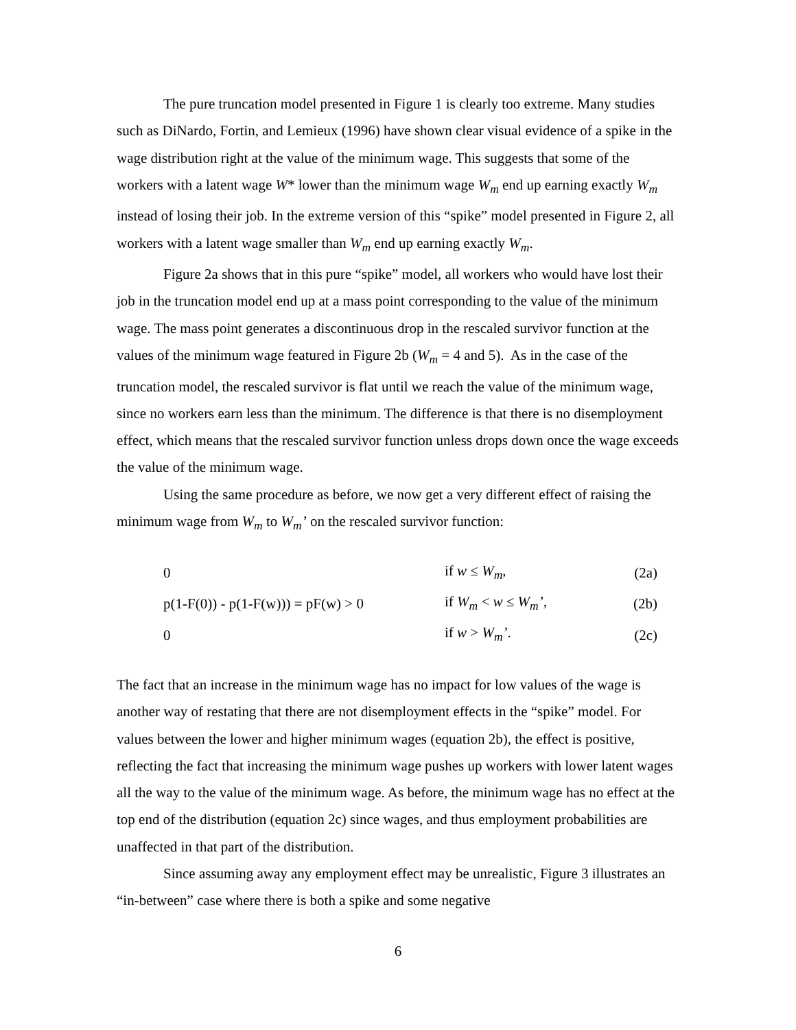The pure truncation model presented in Figure 1 is clearly too extreme. Many studies such as DiNardo, Fortin, and Lemieux (1996) have shown clear visual evidence of a spike in the wage distribution right at the value of the minimum wage. This suggests that some of the workers with a latent wage W* lower than the minimum wage W<sub>m</sub> end up earning exactly W<sub>m</sub> instead of losing their job. In the extreme version of this “spike” model presented in Figure 2, all workers with a latent wage smaller than W<sub>m</sub> end up earning exactly W<sub>m</sub>.
Figure 2a shows that in this pure “spike” model, all workers who would have lost their job in the truncation model end up at a mass point corresponding to the value of the minimum wage. The mass point generates a discontinuous drop in the rescaled survivor function at the values of the minimum wage featured in Figure 2b (W<sub>m</sub> = 4 and 5). As in the case of the truncation model, the rescaled survivor is flat until we reach the value of the minimum wage, since no workers earn less than the minimum. The difference is that there is no disemployment effect, which means that the rescaled survivor function unless drops down once the wage exceeds the value of the minimum wage.
Using the same procedure as before, we now get a very different effect of raising the minimum wage from W<sub>m</sub> to W<sub>m</sub>’ on the rescaled survivor function:
| 0 | if w ≤ W<sub>m</sub>, | (2a) |
| p(1-F(0)) - p(1-F(w))) = pF(w) > 0 | if W<sub>m</sub> < w ≤ W<sub>m</sub>’, | (2b) |
| 0 | if w > W<sub>m</sub>’ . | (2c) |
The fact that an increase in the minimum wage has no impact for low values of the wage is another way of restating that there are not disemployment effects in the “spike” model. For values between the lower and higher minimum wages (equation 2b), the effect is positive, reflecting the fact that increasing the minimum wage pushes up workers with lower latent wages all the way to the value of the minimum wage. As before, the minimum wage has no effect at the top end of the distribution (equation 2c) since wages, and thus employment probabilities are unaffected in that part of the distribution.
Since assuming away any employment effect may be unrealistic, Figure 3 illustrates an “in-between” case where there is both a spike and some negative
6